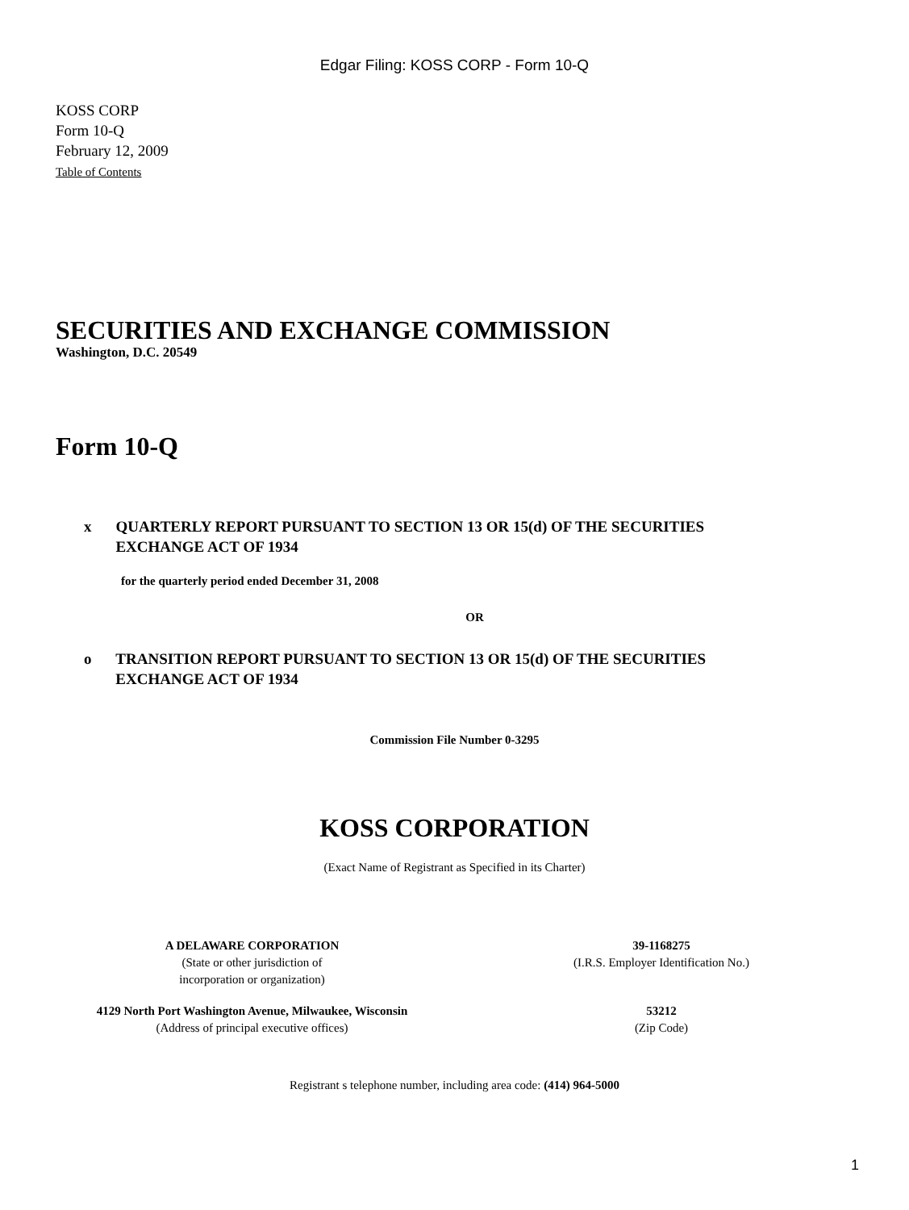Edgar Filing: KOSS CORP - Form 10-Q
KOSS CORP
Form 10-Q
February 12, 2009
Table of Contents
SECURITIES AND EXCHANGE COMMISSION
Washington, D.C. 20549
Form 10-Q
x QUARTERLY REPORT PURSUANT TO SECTION 13 OR 15(d) OF THE SECURITIES EXCHANGE ACT OF 1934
for the quarterly period ended December 31, 2008
OR
o TRANSITION REPORT PURSUANT TO SECTION 13 OR 15(d) OF THE SECURITIES EXCHANGE ACT OF 1934
Commission File Number 0-3295
KOSS CORPORATION
(Exact Name of Registrant as Specified in its Charter)
A DELAWARE CORPORATION
(State or other jurisdiction of
incorporation or organization)
39-1168275
(I.R.S. Employer Identification No.)
4129 North Port Washington Avenue, Milwaukee, Wisconsin
(Address of principal executive offices)
53212
(Zip Code)
Registrant s telephone number, including area code: (414) 964-5000
1